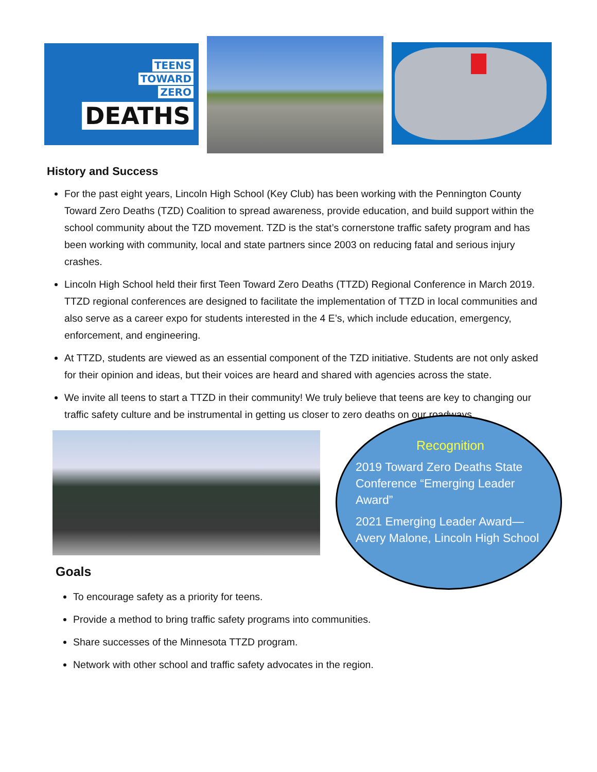TEENS
TOWARD
ZERO
DEATHS
History and Success
For the past eight years, Lincoln High School (Key Club) has been working with the Pennington County Toward Zero Deaths (TZD) Coalition to spread awareness, provide education, and build support within the school community about the TZD movement. TZD is the stat’s cornerstone traffic safety program and has been working with community, local and state partners since 2003 on reducing fatal and serious injury crashes.
Lincoln High School held their first Teen Toward Zero Deaths (TTZD) Regional Conference in March 2019. TTZD regional conferences are designed to facilitate the implementation of TTZD in local communities and also serve as a career expo for students interested in the 4 E’s, which include education, emergency, enforcement, and engineering.
At TTZD, students are viewed as an essential component of the TZD initiative. Students are not only asked for their opinion and ideas, but their voices are heard and shared with agencies across the state.
We invite all teens to start a TTZD in their community! We truly believe that teens are key to changing our traffic safety culture and be instrumental in getting us closer to zero deaths on our roadways.
Recognition
2019 Toward Zero Deaths State Conference “Emerging Leader Award”
2021 Emerging Leader Award—Avery Malone, Lincoln High School
Goals
To encourage safety as a priority for teens.
Provide a method to bring traffic safety programs into communities.
Share successes of the Minnesota TTZD program.
Network with other school and traffic safety advocates in the region.